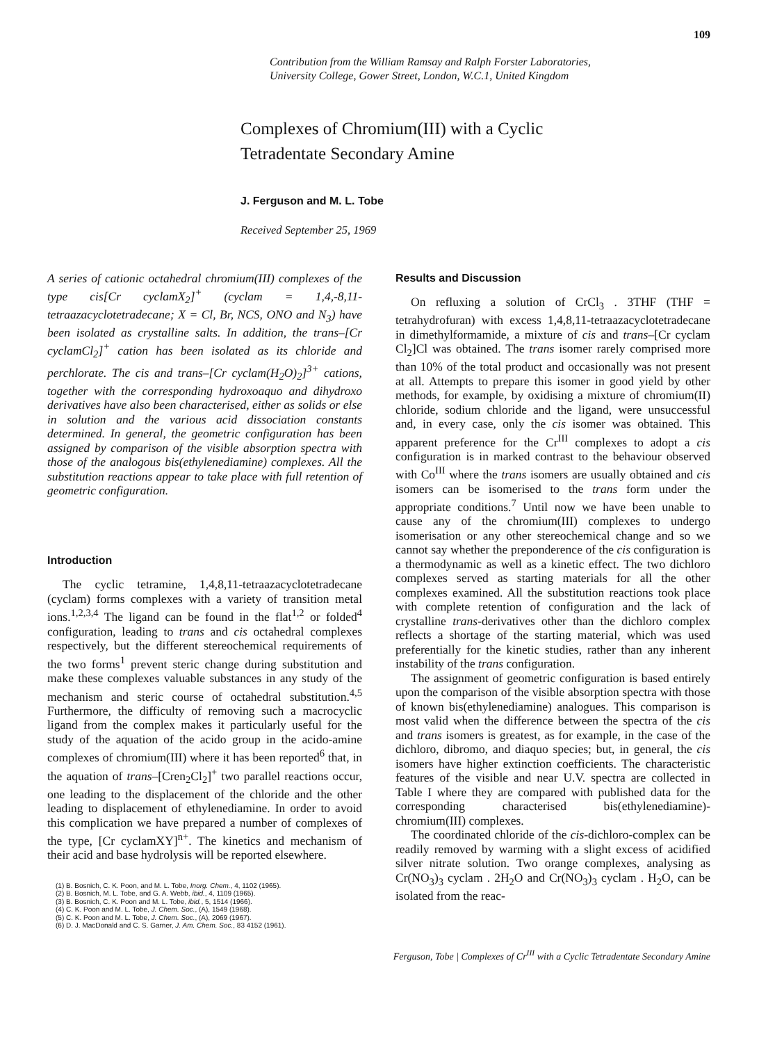109
Contribution from the William Ramsay and Ralph Forster Laboratories,
University College, Gower Street, London, W.C.1, United Kingdom
Complexes of Chromium(III) with a Cyclic
Tetradentate Secondary Amine
J. Ferguson and M. L. Tobe
Received September 25, 1969
A series of cationic octahedral chromium(III) complexes of the type cis[Cr cyclamX<sub>2</sub>]<sup>+</sup> (cyclam = 1,4,-8,11-tetraazacyclotetradecane; X = Cl, Br, NCS, ONO and N<sub>3</sub>) have been isolated as crystalline salts. In addition, the trans–[Cr cyclamCl<sub>2</sub>]<sup>+</sup> cation has been isolated as its chloride and perchlorate. The cis and trans–[Cr cyclam(H<sub>2</sub>O)<sub>2</sub>]<sup>3+</sup> cations, together with the corresponding hydroxoaquo and dihydroxo derivatives have also been characterised, either as solids or else in solution and the various acid dissociation constants determined. In general, the geometric configuration has been assigned by comparison of the visible absorption spectra with those of the analogous bis(ethylenediamine) complexes. All the substitution reactions appear to take place with full retention of geometric configuration.
Introduction
The cyclic tetramine, 1,4,8,11-tetraazacyclotetradecane (cyclam) forms complexes with a variety of transition metal ions.<sup>1,2,3,4</sup> The ligand can be found in the flat<sup>1,2</sup> or folded<sup>4</sup> configuration, leading to trans and cis octahedral complexes respectively, but the different stereochemical requirements of the two forms<sup>1</sup> prevent steric change during substitution and make these complexes valuable substances in any study of the mechanism and steric course of octahedral substitution.<sup>4,5</sup> Furthermore, the difficulty of removing such a macrocyclic ligand from the complex makes it particularly useful for the study of the aquation of the acido group in the acido-amine complexes of chromium(III) where it has been reported<sup>6</sup> that, in the aquation of trans–[Cren<sub>2</sub>Cl<sub>2</sub>]<sup>+</sup> two parallel reactions occur, one leading to the displacement of the chloride and the other leading to displacement of ethylenediamine. In order to avoid this complication we have prepared a number of complexes of the type, [Cr cyclamXY]<sup>n+</sup>. The kinetics and mechanism of their acid and base hydrolysis will be reported elsewhere.
(1) B. Bosnich, C. K. Poon, and M. L. Tobe, Inorg. Chem., 4, 1102 (1965).
(2) B. Bosnich, M. L. Tobe, and G. A. Webb, ibid., 4, 1109 (1965).
(3) B. Bosnich, C. K. Poon and M. L. Tobe, ibid., 5, 1514 (1966).
(4) C. K. Poon and M. L. Tobe, J. Chem. Soc., (A), 1549 (1968).
(5) C. K. Poon and M. L. Tobe, J. Chem. Soc., (A), 2069 (1967).
(6) D. J. MacDonald and C. S. Garner, J. Am. Chem. Soc., 83 4152 (1961).
Results and Discussion
On refluxing a solution of CrCl<sub>3</sub> . 3THF (THF = tetrahydrofuran) with excess 1,4,8,11-tetraazacyclotetradecane in dimethylformamide, a mixture of cis and trans–[Cr cyclam Cl<sub>2</sub>]Cl was obtained. The trans isomer rarely comprised more than 10% of the total product and occasionally was not present at all. Attempts to prepare this isomer in good yield by other methods, for example, by oxidising a mixture of chromium(II) chloride, sodium chloride and the ligand, were unsuccessful and, in every case, only the cis isomer was obtained. This apparent preference for the Cr<sup>III</sup> complexes to adopt a cis configuration is in marked contrast to the behaviour observed with Co<sup>III</sup> where the trans isomers are usually obtained and cis isomers can be isomerised to the trans form under the appropriate conditions.<sup>7</sup> Until now we have been unable to cause any of the chromium(III) complexes to undergo isomerisation or any other stereochemical change and so we cannot say whether the preponderence of the cis configuration is a thermodynamic as well as a kinetic effect. The two dichloro complexes served as starting materials for all the other complexes examined. All the substitution reactions took place with complete retention of configuration and the lack of crystalline trans-derivatives other than the dichloro complex reflects a shortage of the starting material, which was used preferentially for the kinetic studies, rather than any inherent instability of the trans configuration.
The assignment of geometric configuration is based entirely upon the comparison of the visible absorption spectra with those of known bis(ethylenediamine) analogues. This comparison is most valid when the difference between the spectra of the cis and trans isomers is greatest, as for example, in the case of the dichloro, dibromo, and diaquo species; but, in general, the cis isomers have higher extinction coefficients. The characteristic features of the visible and near U.V. spectra are collected in Table I where they are compared with published data for the corresponding characterised bis(ethylenediamine)-chromium(III) complexes.
The coordinated chloride of the cis-dichloro-complex can be readily removed by warming with a slight excess of acidified silver nitrate solution. Two orange complexes, analysing as Cr(NO<sub>3</sub>)<sub>3</sub> cyclam . 2H<sub>2</sub>O and Cr(NO<sub>3</sub>)<sub>3</sub> cyclam . H<sub>2</sub>O, can be isolated from the reac-
Ferguson, Tobe | Complexes of Cr<sup>III</sup> with a Cyclic Tetradentate Secondary Amine